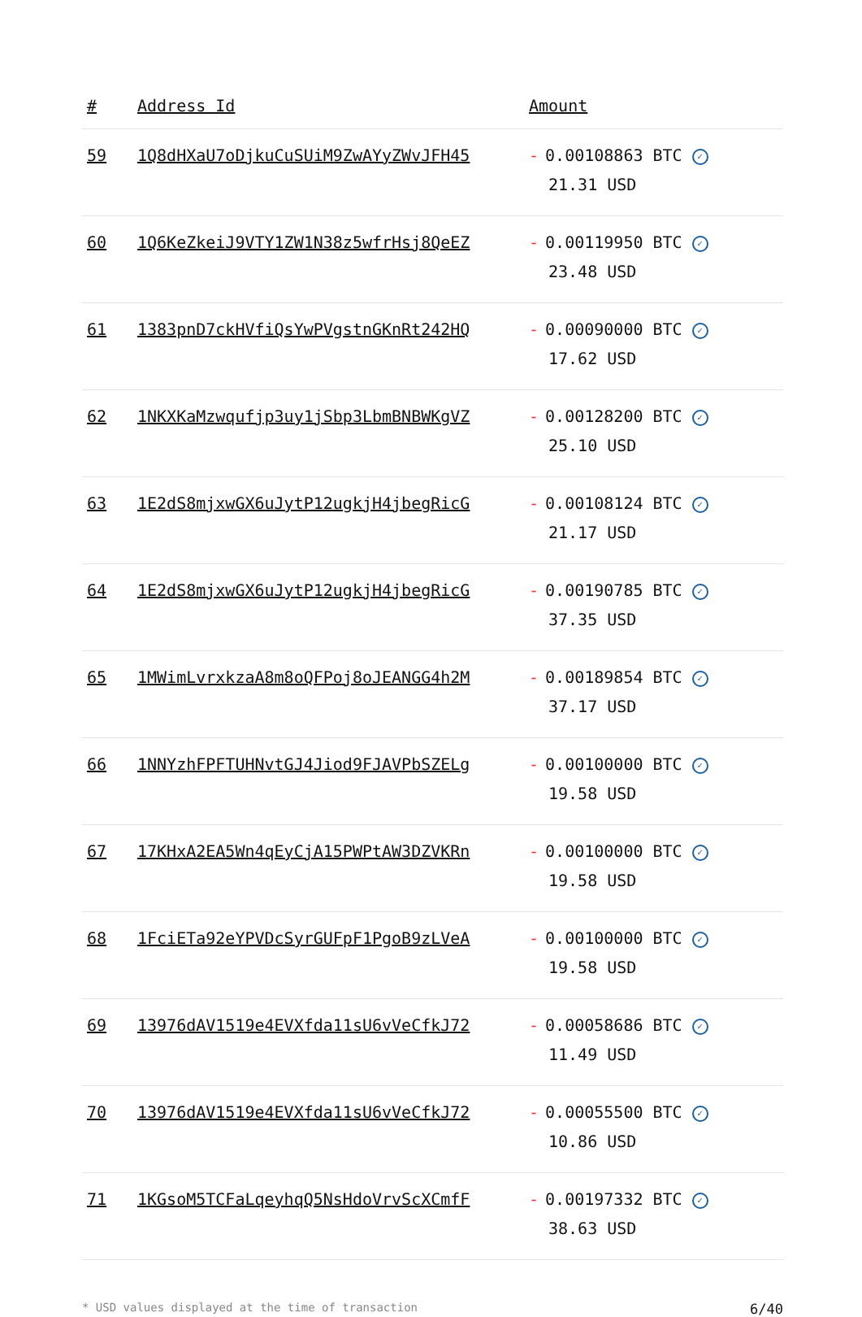| # | Address Id | Amount |
| --- | --- | --- |
| 59 | 1Q8dHXaU7oDjkuCuSUiM9ZwAYyZWvJFH45 | - 0.00108863 BTC ✓ 21.31 USD |
| 60 | 1Q6KeZkeiJ9VTY1ZW1N38z5wfrHsj8QeEZ | - 0.00119950 BTC ✓ 23.48 USD |
| 61 | 1383pnD7ckHVfiQsYwPVgstnGKnRt242HQ | - 0.00090000 BTC ✓ 17.62 USD |
| 62 | 1NKXKaMzwqufjp3uy1jSbp3LbmBNBWKgVZ | - 0.00128200 BTC ✓ 25.10 USD |
| 63 | 1E2dS8mjxwGX6uJytP12ugkjH4jbegRicG | - 0.00108124 BTC ✓ 21.17 USD |
| 64 | 1E2dS8mjxwGX6uJytP12ugkjH4jbegRicG | - 0.00190785 BTC ✓ 37.35 USD |
| 65 | 1MWimLvrxkzaA8m8oQFPoj8oJEANGG4h2M | - 0.00189854 BTC ✓ 37.17 USD |
| 66 | 1NNYzhFPFTUHNvtGJ4Jiod9FJAVPbSZELg | - 0.00100000 BTC ✓ 19.58 USD |
| 67 | 17KHxA2EA5Wn4qEyCjA15PWPtAW3DZVKRn | - 0.00100000 BTC ✓ 19.58 USD |
| 68 | 1FciETa92eYPVDcSyrGUFpF1PgoB9zLVeA | - 0.00100000 BTC ✓ 19.58 USD |
| 69 | 13976dAV1519e4EVXfda11sU6vVeCfkJ72 | - 0.00058686 BTC ✓ 11.49 USD |
| 70 | 13976dAV1519e4EVXfda11sU6vVeCfkJ72 | - 0.00055500 BTC ✓ 10.86 USD |
| 71 | 1KGsoM5TCFaLqeyhqQ5NsHdoVrvScXCmfF | - 0.00197332 BTC ✓ 38.63 USD |
* USD values displayed at the time of transaction 6/40